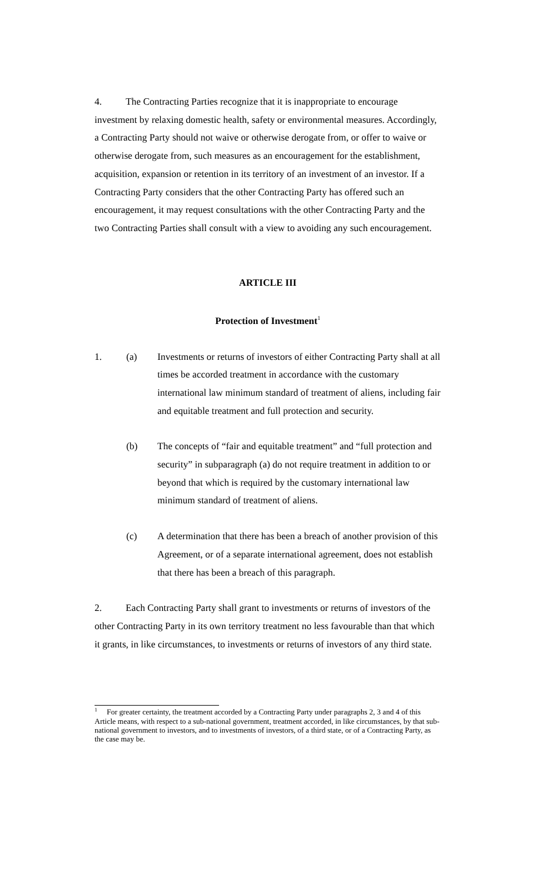4. The Contracting Parties recognize that it is inappropriate to encourage investment by relaxing domestic health, safety or environmental measures. Accordingly, a Contracting Party should not waive or otherwise derogate from, or offer to waive or otherwise derogate from, such measures as an encouragement for the establishment, acquisition, expansion or retention in its territory of an investment of an investor. If a Contracting Party considers that the other Contracting Party has offered such an encouragement, it may request consultations with the other Contracting Party and the two Contracting Parties shall consult with a view to avoiding any such encouragement.
ARTICLE III
Protection of Investment<sup>1</sup>
1. (a) Investments or returns of investors of either Contracting Party shall at all times be accorded treatment in accordance with the customary international law minimum standard of treatment of aliens, including fair and equitable treatment and full protection and security.
(b) The concepts of “fair and equitable treatment” and “full protection and security” in subparagraph (a) do not require treatment in addition to or beyond that which is required by the customary international law minimum standard of treatment of aliens.
(c) A determination that there has been a breach of another provision of this Agreement, or of a separate international agreement, does not establish that there has been a breach of this paragraph.
2. Each Contracting Party shall grant to investments or returns of investors of the other Contracting Party in its own territory treatment no less favourable than that which it grants, in like circumstances, to investments or returns of investors of any third state.
<sup>1</sup> For greater certainty, the treatment accorded by a Contracting Party under paragraphs 2, 3 and 4 of this Article means, with respect to a sub-national government, treatment accorded, in like circumstances, by that sub-national government to investors, and to investments of investors, of a third state, or of a Contracting Party, as the case may be.